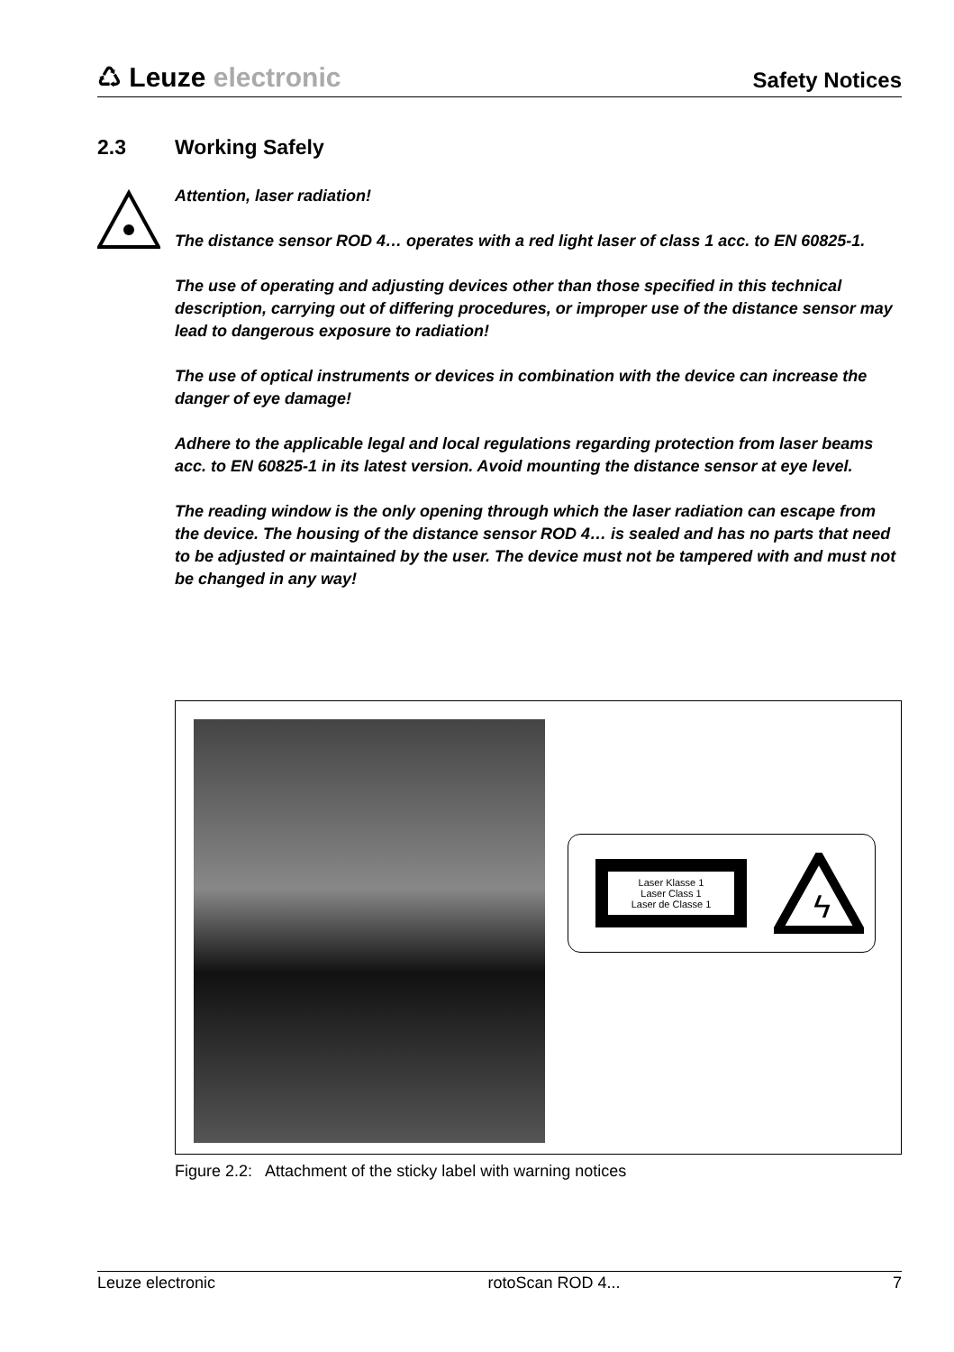♺ Leuze electronic
Safety Notices
2.3 Working Safely
Attention, laser radiation!
The distance sensor ROD 4… operates with a red light laser of class 1 acc. to EN 60825-1.
The use of operating and adjusting devices other than those specified in this technical description, carrying out of differing procedures, or improper use of the distance sensor may lead to dangerous exposure to radiation!
The use of optical instruments or devices in combination with the device can increase the danger of eye damage!
Adhere to the applicable legal and local regulations regarding protection from laser beams acc. to EN 60825-1 in its latest version. Avoid mounting the distance sensor at eye level.
The reading window is the only opening through which the laser radiation can escape from the device. The housing of the distance sensor ROD 4… is sealed and has no parts that need to be adjusted or maintained by the user. The device must not be tampered with and must not be changed in any way!
Laser Klasse 1
Laser Class 1
Laser de Classe 1
ϟ
Figure 2.2: Attachment of the sticky label with warning notices
Leuze electronic rotoScan ROD 4... 7